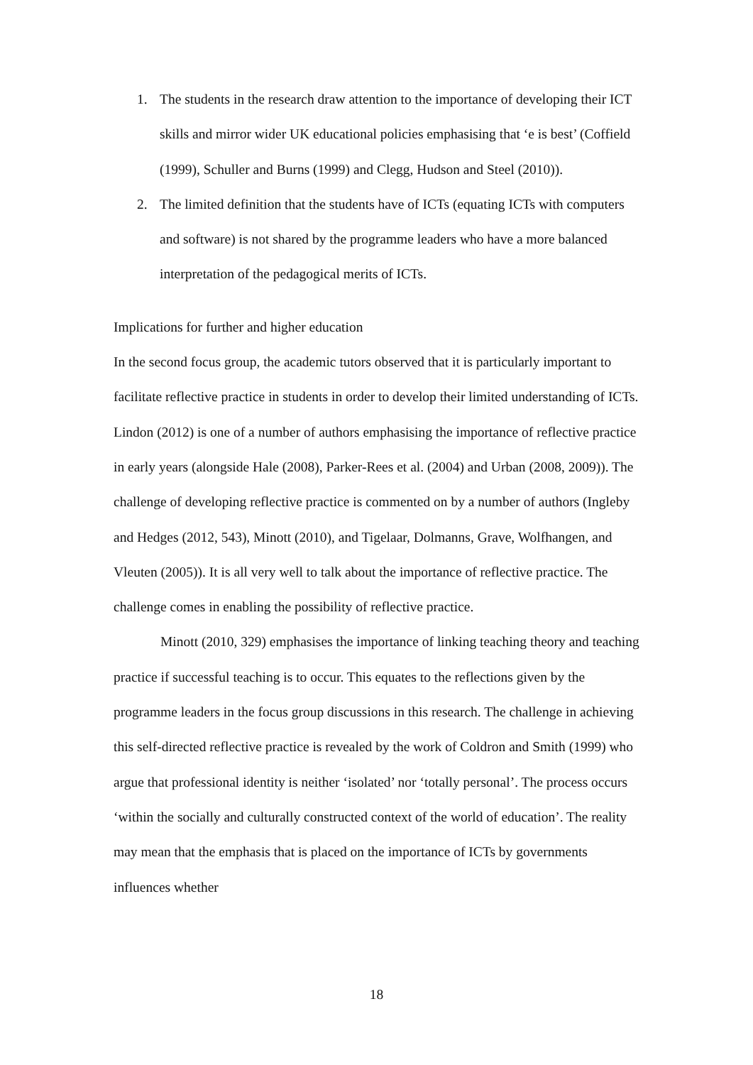1. The students in the research draw attention to the importance of developing their ICT skills and mirror wider UK educational policies emphasising that ‘e is best’ (Coffield (1999), Schuller and Burns (1999) and Clegg, Hudson and Steel (2010)).
2. The limited definition that the students have of ICTs (equating ICTs with computers and software) is not shared by the programme leaders who have a more balanced interpretation of the pedagogical merits of ICTs.
Implications for further and higher education
In the second focus group, the academic tutors observed that it is particularly important to facilitate reflective practice in students in order to develop their limited understanding of ICTs. Lindon (2012) is one of a number of authors emphasising the importance of reflective practice in early years (alongside Hale (2008), Parker-Rees et al. (2004) and Urban (2008, 2009)). The challenge of developing reflective practice is commented on by a number of authors (Ingleby and Hedges (2012, 543), Minott (2010), and Tigelaar, Dolmanns, Grave, Wolfhangen, and Vleuten (2005)). It is all very well to talk about the importance of reflective practice. The challenge comes in enabling the possibility of reflective practice.
Minott (2010, 329) emphasises the importance of linking teaching theory and teaching practice if successful teaching is to occur. This equates to the reflections given by the programme leaders in the focus group discussions in this research. The challenge in achieving this self-directed reflective practice is revealed by the work of Coldron and Smith (1999) who argue that professional identity is neither ‘isolated’ nor ‘totally personal’. The process occurs ‘within the socially and culturally constructed context of the world of education’. The reality may mean that the emphasis that is placed on the importance of ICTs by governments influences whether
18